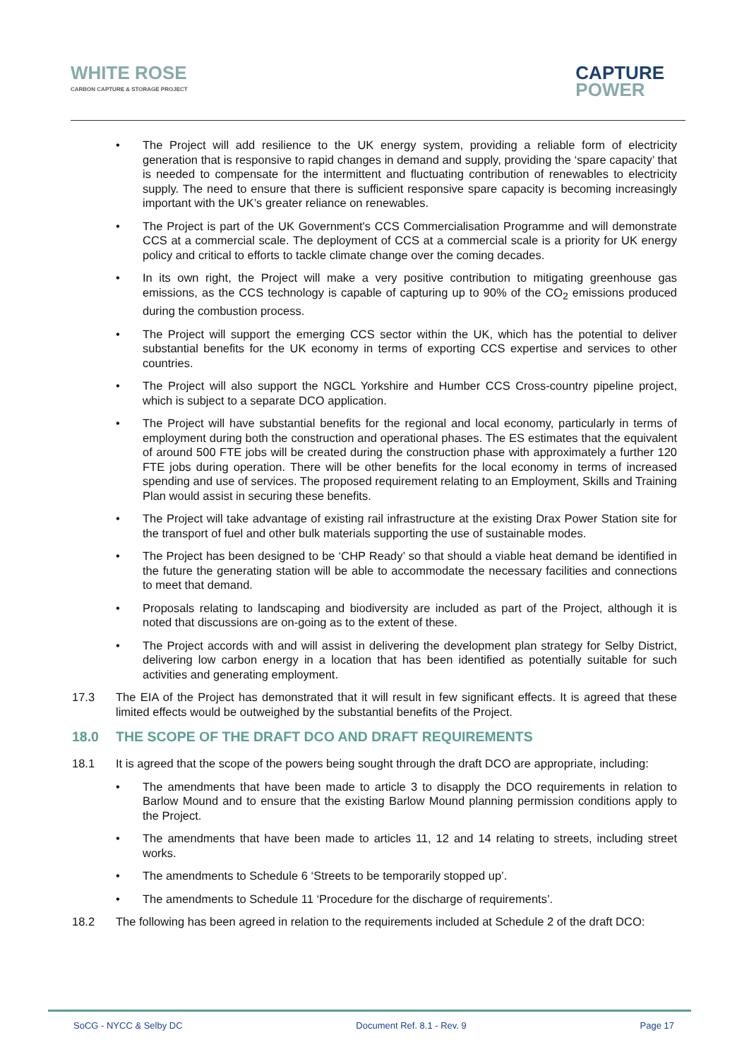WHITE ROSE
CARBON CAPTURE & STORAGE PROJECT
CAPTURE
POWER
The Project will add resilience to the UK energy system, providing a reliable form of electricity generation that is responsive to rapid changes in demand and supply, providing the ‘spare capacity’ that is needed to compensate for the intermittent and fluctuating contribution of renewables to electricity supply. The need to ensure that there is sufficient responsive spare capacity is becoming increasingly important with the UK’s greater reliance on renewables.
The Project is part of the UK Government's CCS Commercialisation Programme and will demonstrate CCS at a commercial scale. The deployment of CCS at a commercial scale is a priority for UK energy policy and critical to efforts to tackle climate change over the coming decades.
In its own right, the Project will make a very positive contribution to mitigating greenhouse gas emissions, as the CCS technology is capable of capturing up to 90% of the CO<sub>2</sub> emissions produced during the combustion process.
The Project will support the emerging CCS sector within the UK, which has the potential to deliver substantial benefits for the UK economy in terms of exporting CCS expertise and services to other countries.
The Project will also support the NGCL Yorkshire and Humber CCS Cross-country pipeline project, which is subject to a separate DCO application.
The Project will have substantial benefits for the regional and local economy, particularly in terms of employment during both the construction and operational phases. The ES estimates that the equivalent of around 500 FTE jobs will be created during the construction phase with approximately a further 120 FTE jobs during operation. There will be other benefits for the local economy in terms of increased spending and use of services. The proposed requirement relating to an Employment, Skills and Training Plan would assist in securing these benefits.
The Project will take advantage of existing rail infrastructure at the existing Drax Power Station site for the transport of fuel and other bulk materials supporting the use of sustainable modes.
The Project has been designed to be ‘CHP Ready’ so that should a viable heat demand be identified in the future the generating station will be able to accommodate the necessary facilities and connections to meet that demand.
Proposals relating to landscaping and biodiversity are included as part of the Project, although it is noted that discussions are on-going as to the extent of these.
The Project accords with and will assist in delivering the development plan strategy for Selby District, delivering low carbon energy in a location that has been identified as potentially suitable for such activities and generating employment.
17.3 The EIA of the Project has demonstrated that it will result in few significant effects. It is agreed that these limited effects would be outweighed by the substantial benefits of the Project.
18.0 THE SCOPE OF THE DRAFT DCO AND DRAFT REQUIREMENTS
18.1 It is agreed that the scope of the powers being sought through the draft DCO are appropriate, including:
The amendments that have been made to article 3 to disapply the DCO requirements in relation to Barlow Mound and to ensure that the existing Barlow Mound planning permission conditions apply to the Project.
The amendments that have been made to articles 11, 12 and 14 relating to streets, including street works.
The amendments to Schedule 6 ‘Streets to be temporarily stopped up’.
The amendments to Schedule 11 ‘Procedure for the discharge of requirements’.
18.2 The following has been agreed in relation to the requirements included at Schedule 2 of the draft DCO:
SoCG - NYCC & Selby DC Document Ref. 8.1 - Rev. 9 Page 17